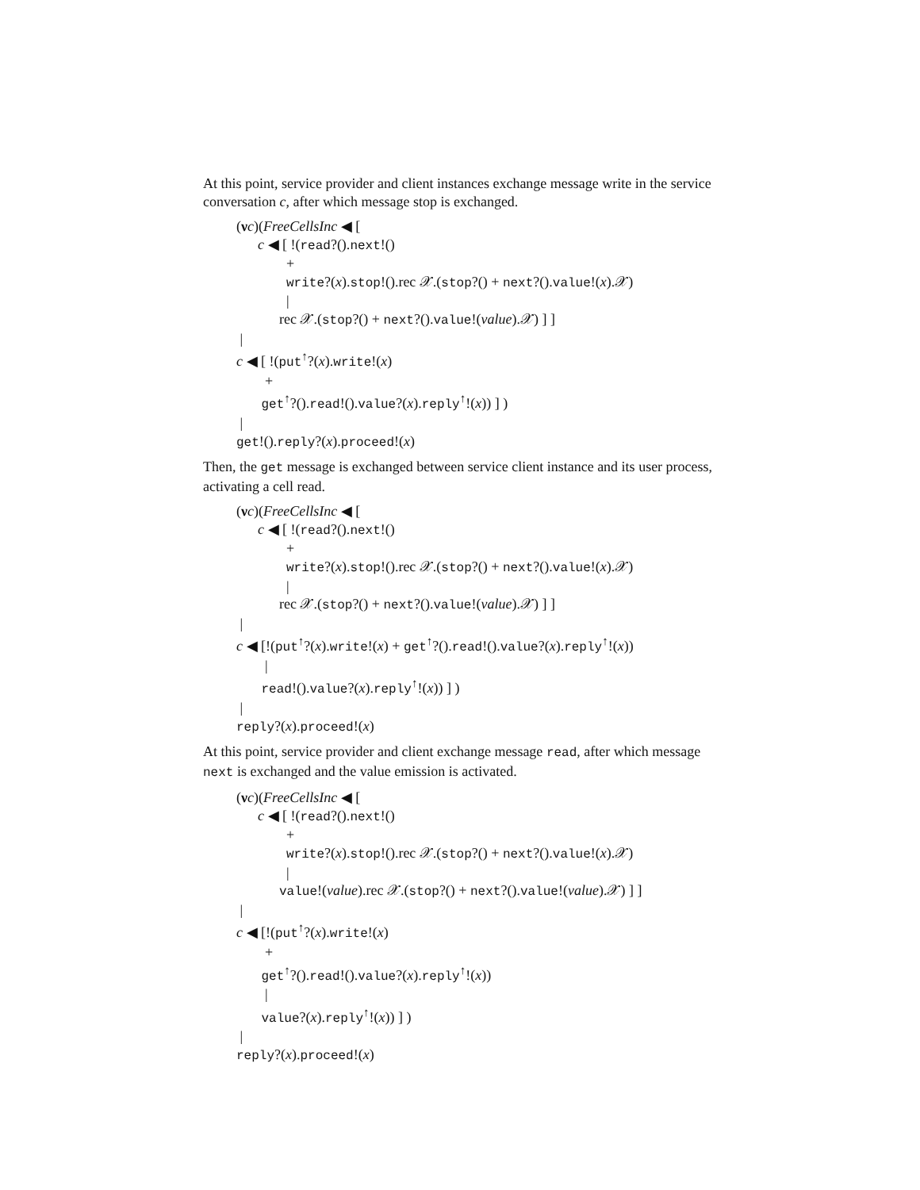At this point, service provider and client instances exchange message write in the service conversation c, after which message stop is exchanged.
(νc)(FreeCellsInc ◀ [ c ◀ [ !(read?().next!() + write?(x).stop!().rec 𝒳.(stop?() + next?().value!(x).𝒳) | rec 𝒳.(stop?() + next?().value!(value).𝒳) ] ] | c ◀ [ !(put<sup>↑</sup>?(x).write!(x) + get<sup>↑</sup>?().read!().value?(x).reply<sup>↑</sup>!(x)) ] ) | get!().reply?(x).proceed!(x)
Then, the get message is exchanged between service client instance and its user process, activating a cell read.
(νc)(FreeCellsInc ◀ [ c ◀ [ !(read?().next!() + write?(x).stop!().rec 𝒳.(stop?() + next?().value!(x).𝒳) | rec 𝒳.(stop?() + next?().value!(value).𝒳) ] ] | c ◀ [!(put<sup>↑</sup>?(x).write!(x) + get<sup>↑</sup>?().read!().value?(x).reply<sup>↑</sup>!(x)) | read!().value?(x).reply<sup>↑</sup>!(x)) ] ) | reply?(x).proceed!(x)
At this point, service provider and client exchange message read, after which message next is exchanged and the value emission is activated.
(νc)(FreeCellsInc ◀ [ c ◀ [ !(read?().next!() + write?(x).stop!().rec 𝒳.(stop?() + next?().value!(x).𝒳) | value!(value).rec 𝒳.(stop?() + next?().value!(value).𝒳) ] ] | c ◀ [!(put<sup>↑</sup>?(x).write!(x) + get<sup>↑</sup>?().read!().value?(x).reply<sup>↑</sup>!(x)) | value?(x).reply<sup>↑</sup>!(x)) ] ) | reply?(x).proceed!(x)